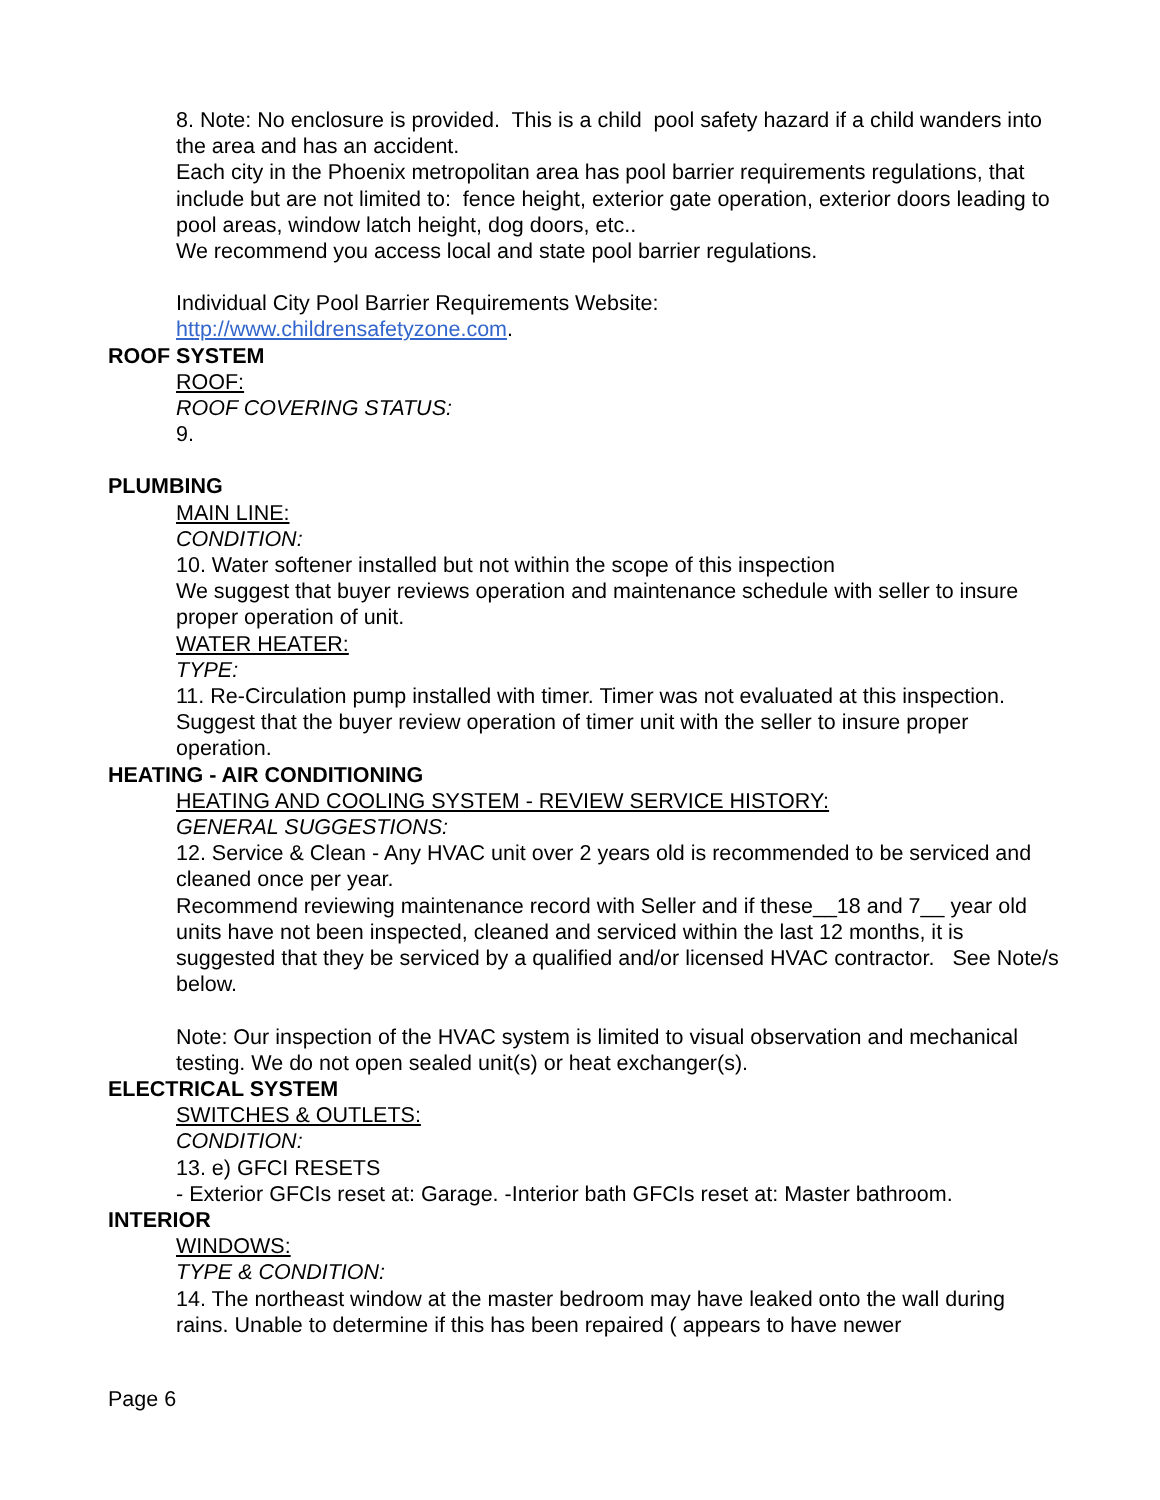8. Note: No enclosure is provided. This is a child pool safety hazard if a child wanders into the area and has an accident.
Each city in the Phoenix metropolitan area has pool barrier requirements regulations, that include but are not limited to: fence height, exterior gate operation, exterior doors leading to pool areas, window latch height, dog doors, etc..
We recommend you access local and state pool barrier regulations.
Individual City Pool Barrier Requirements Website:
http://www.childrensafetyzone.com.
ROOF SYSTEM
ROOF:
ROOF COVERING STATUS:
9.
PLUMBING
MAIN LINE:
CONDITION:
10. Water softener installed but not within the scope of this inspection
We suggest that buyer reviews operation and maintenance schedule with seller to insure proper operation of unit.
WATER HEATER:
TYPE:
11. Re-Circulation pump installed with timer. Timer was not evaluated at this inspection.
Suggest that the buyer review operation of timer unit with the seller to insure proper operation.
HEATING - AIR CONDITIONING
HEATING AND COOLING SYSTEM - REVIEW SERVICE HISTORY:
GENERAL SUGGESTIONS:
12. Service & Clean - Any HVAC unit over 2 years old is recommended to be serviced and cleaned once per year.
Recommend reviewing maintenance record with Seller and if these__18 and 7__ year old units have not been inspected, cleaned and serviced within the last 12 months, it is suggested that they be serviced by a qualified and/or licensed HVAC contractor. See Note/s below.
Note: Our inspection of the HVAC system is limited to visual observation and mechanical testing. We do not open sealed unit(s) or heat exchanger(s).
ELECTRICAL SYSTEM
SWITCHES & OUTLETS:
CONDITION:
13. e) GFCI RESETS
- Exterior GFCIs reset at: Garage. -Interior bath GFCIs reset at: Master bathroom.
INTERIOR
WINDOWS:
TYPE & CONDITION:
14. The northeast window at the master bedroom may have leaked onto the wall during rains. Unable to determine if this has been repaired ( appears to have newer
Page 6